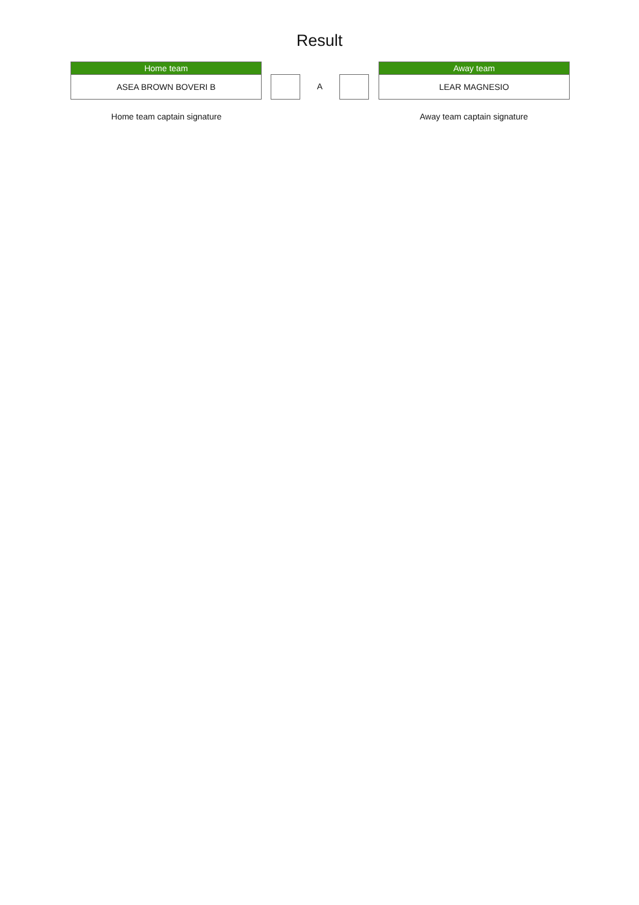Result
Home team
ASEA BROWN BOVERI B
A
Away team
LEAR MAGNESIO
Home team captain signature Away team captain signature